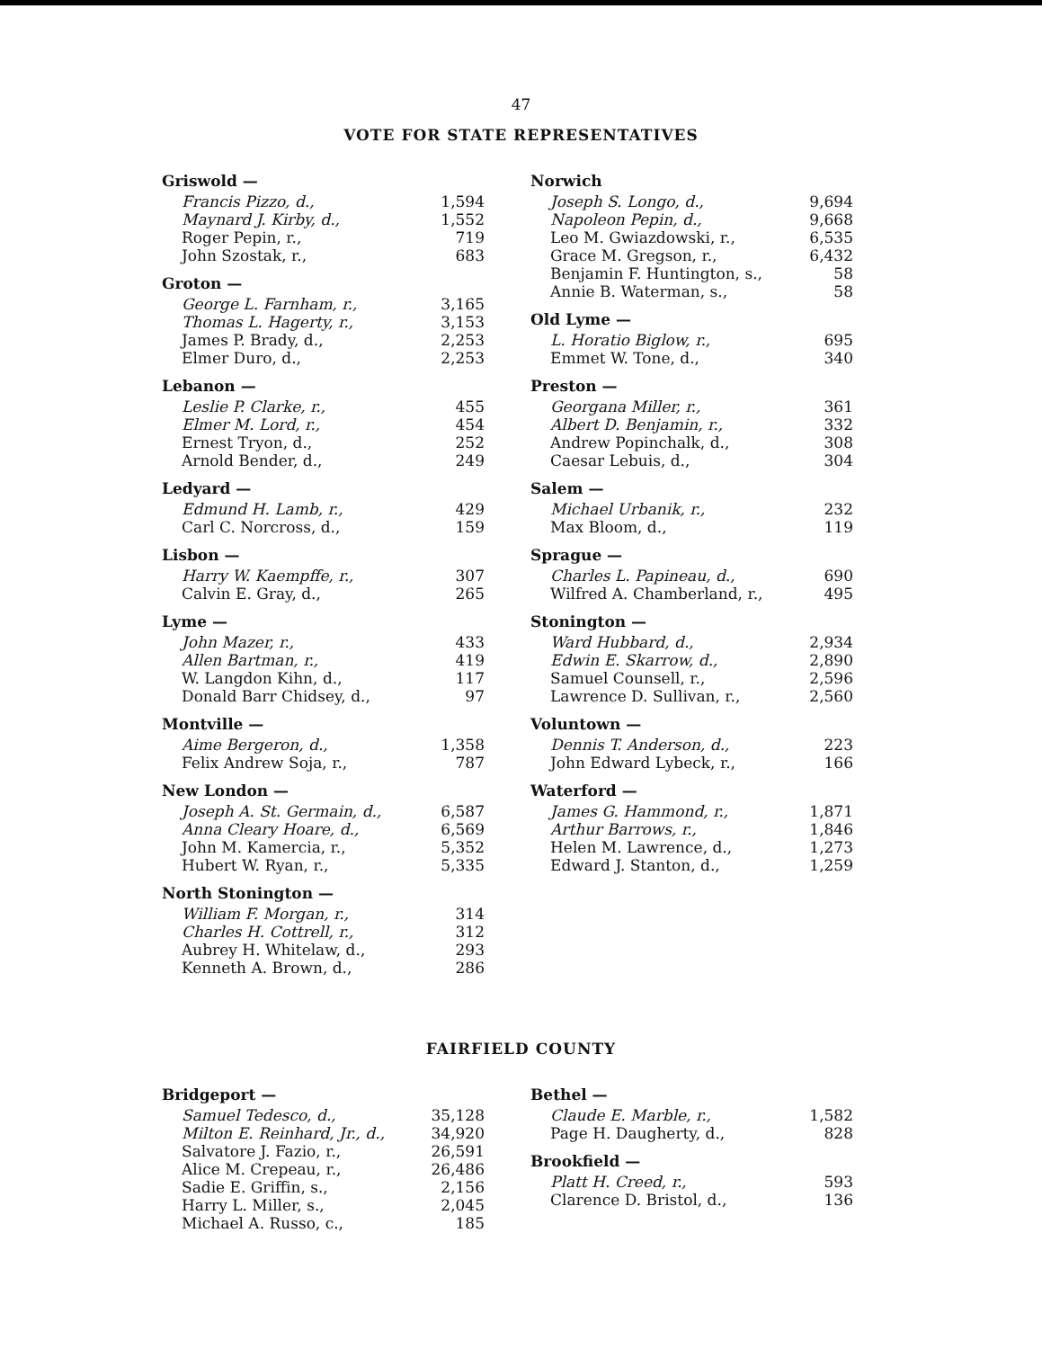47
VOTE FOR STATE REPRESENTATIVES
| Griswold — | |
| Francis Pizzo, d., | 1,594 |
| Maynard J. Kirby, d., | 1,552 |
| Roger Pepin, r., | 719 |
| John Szostak, r., | 683 |
| Groton — | |
| George L. Farnham, r., | 3,165 |
| Thomas L. Hagerty, r., | 3,153 |
| James P. Brady, d., | 2,253 |
| Elmer Duro, d., | 2,253 |
| Lebanon — | |
| Leslie P. Clarke, r., | 455 |
| Elmer M. Lord, r., | 454 |
| Ernest Tryon, d., | 252 |
| Arnold Bender, d., | 249 |
| Ledyard — | |
| Edmund H. Lamb, r., | 429 |
| Carl C. Norcross, d., | 159 |
| Lisbon — | |
| Harry W. Kaempffe, r., | 307 |
| Calvin E. Gray, d., | 265 |
| Lyme — | |
| John Mazer, r., | 433 |
| Allen Bartman, r., | 419 |
| W. Langdon Kihn, d., | 117 |
| Donald Barr Chidsey, d., | 97 |
| Montville — | |
| Aime Bergeron, d., | 1,358 |
| Felix Andrew Soja, r., | 787 |
| New London — | |
| Joseph A. St. Germain, d., | 6,587 |
| Anna Cleary Hoare, d., | 6,569 |
| John M. Kamercia, r., | 5,352 |
| Hubert W. Ryan, r., | 5,335 |
| North Stonington — | |
| William F. Morgan, r., | 314 |
| Charles H. Cottrell, r., | 312 |
| Aubrey H. Whitelaw, d., | 293 |
| Kenneth A. Brown, d., | 286 |
| Norwich | |
| Joseph S. Longo, d., | 9,694 |
| Napoleon Pepin, d., | 9,668 |
| Leo M. Gwiazdowski, r., | 6,535 |
| Grace M. Gregson, r., | 6,432 |
| Benjamin F. Huntington, s., | 58 |
| Annie B. Waterman, s., | 58 |
| Old Lyme — | |
| L. Horatio Biglow, r., | 695 |
| Emmet W. Tone, d., | 340 |
| Preston — | |
| Georgana Miller, r., | 361 |
| Albert D. Benjamin, r., | 332 |
| Andrew Popinchalk, d., | 308 |
| Caesar Lebuis, d., | 304 |
| Salem — | |
| Michael Urbanik, r., | 232 |
| Max Bloom, d., | 119 |
| Sprague — | |
| Charles L. Papineau, d., | 690 |
| Wilfred A. Chamberland, r., | 495 |
| Stonington — | |
| Ward Hubbard, d., | 2,934 |
| Edwin E. Skarrow, d., | 2,890 |
| Samuel Counsell, r., | 2,596 |
| Lawrence D. Sullivan, r., | 2,560 |
| Voluntown — | |
| Dennis T. Anderson, d., | 223 |
| John Edward Lybeck, r., | 166 |
| Waterford — | |
| James G. Hammond, r., | 1,871 |
| Arthur Barrows, r., | 1,846 |
| Helen M. Lawrence, d., | 1,273 |
| Edward J. Stanton, d., | 1,259 |
FAIRFIELD COUNTY
| Bridgeport — | |
| Samuel Tedesco, d., | 35,128 |
| Milton E. Reinhard, Jr., d., | 34,920 |
| Salvatore J. Fazio, r., | 26,591 |
| Alice M. Crepeau, r., | 26,486 |
| Sadie E. Griffin, s., | 2,156 |
| Harry L. Miller, s., | 2,045 |
| Michael A. Russo, c., | 185 |
| Bethel — | |
| Claude E. Marble, r., | 1,582 |
| Page H. Daugherty, d., | 828 |
| Brookfield — | |
| Platt H. Creed, r., | 593 |
| Clarence D. Bristol, d., | 136 |